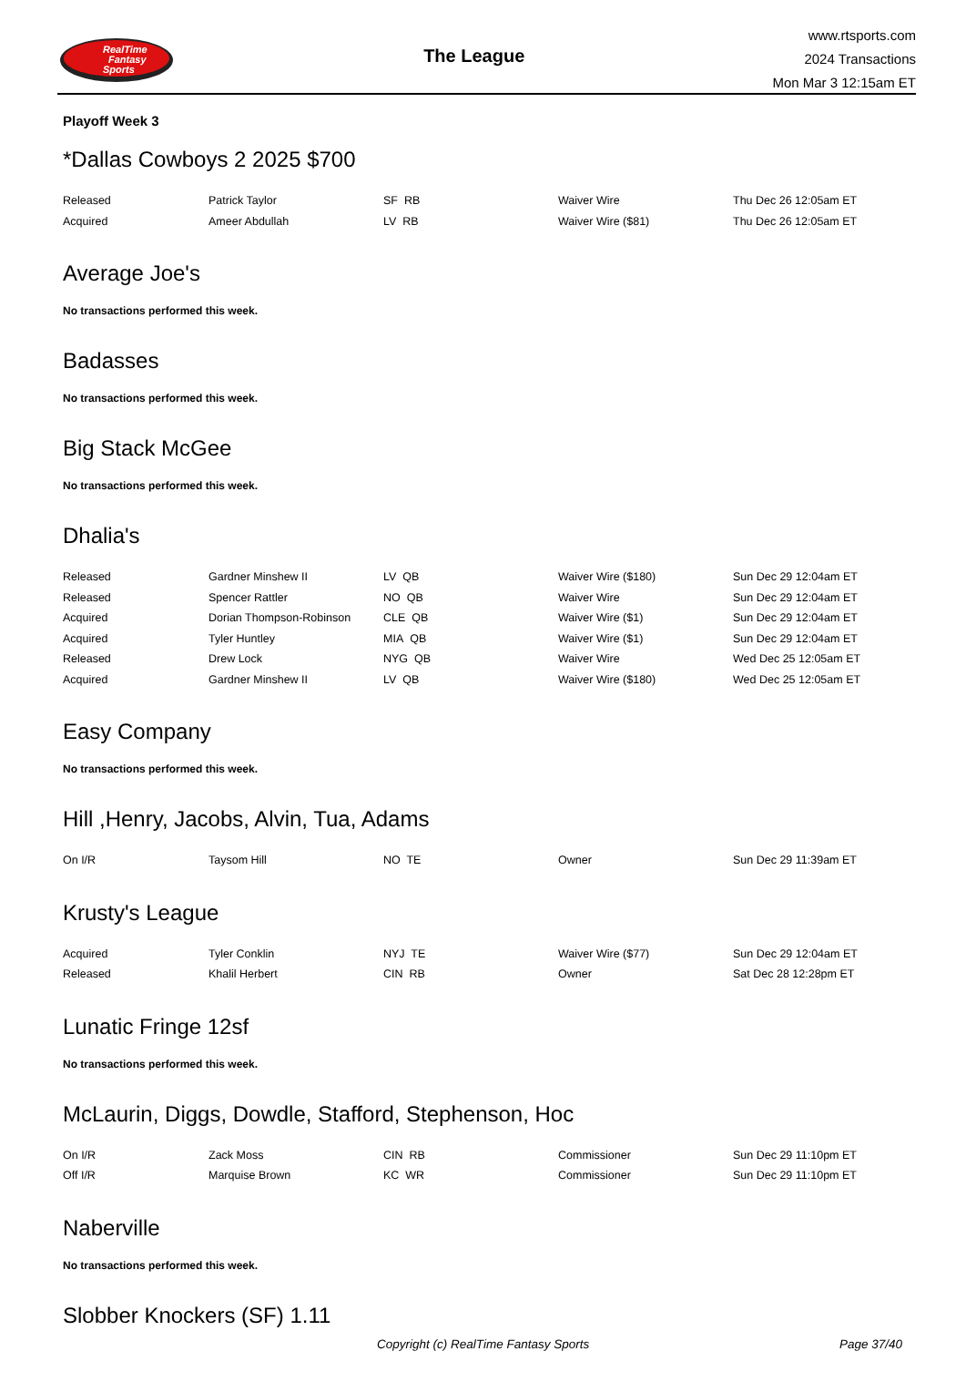RealTime
Fantasy
Sports
The League
www.rtsports.com
2024 Transactions
Mon Mar 3 12:15am ET
Playoff Week 3
*Dallas Cowboys 2 2025 $700
| Released | Patrick Taylor | SF RB | Waiver Wire | Thu Dec 26 12:05am ET |
| Acquired | Ameer Abdullah | LV RB | Waiver Wire ($81) | Thu Dec 26 12:05am ET |
Average Joe's
No transactions performed this week.
Badasses
No transactions performed this week.
Big Stack McGee
No transactions performed this week.
Dhalia's
| Released | Gardner Minshew II | LV QB | Waiver Wire ($180) | Sun Dec 29 12:04am ET |
| Released | Spencer Rattler | NO QB | Waiver Wire | Sun Dec 29 12:04am ET |
| Acquired | Dorian Thompson-Robinson | CLE QB | Waiver Wire ($1) | Sun Dec 29 12:04am ET |
| Acquired | Tyler Huntley | MIA QB | Waiver Wire ($1) | Sun Dec 29 12:04am ET |
| Released | Drew Lock | NYG QB | Waiver Wire | Wed Dec 25 12:05am ET |
| Acquired | Gardner Minshew II | LV QB | Waiver Wire ($180) | Wed Dec 25 12:05am ET |
Easy Company
No transactions performed this week.
Hill ,Henry, Jacobs, Alvin, Tua, Adams
| On I/R | Taysom Hill | NO TE | Owner | Sun Dec 29 11:39am ET |
Krusty's League
| Acquired | Tyler Conklin | NYJ TE | Waiver Wire ($77) | Sun Dec 29 12:04am ET |
| Released | Khalil Herbert | CIN RB | Owner | Sat Dec 28 12:28pm ET |
Lunatic Fringe 12sf
No transactions performed this week.
McLaurin, Diggs, Dowdle, Stafford, Stephenson, Hoc
| On I/R | Zack Moss | CIN RB | Commissioner | Sun Dec 29 11:10pm ET |
| Off I/R | Marquise Brown | KC WR | Commissioner | Sun Dec 29 11:10pm ET |
Naberville
No transactions performed this week.
Slobber Knockers (SF) 1.11
Copyright (c) RealTime Fantasy Sports Page 37/40